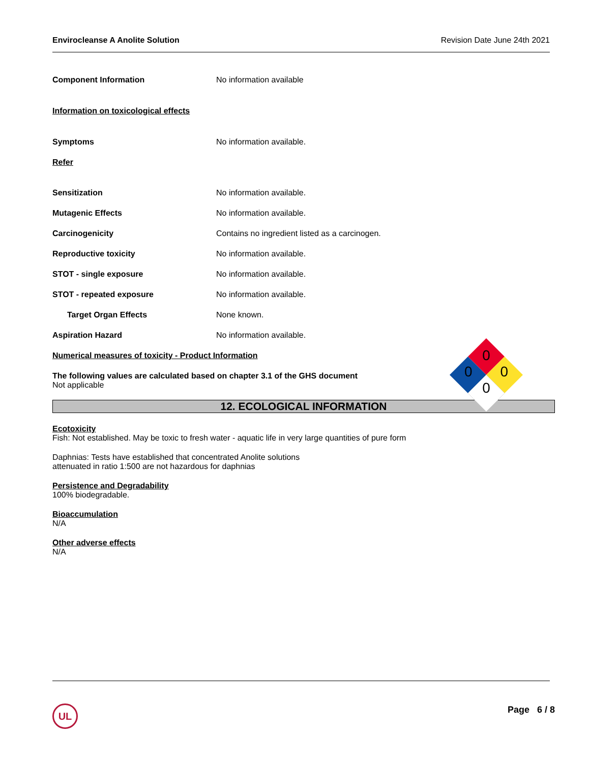Envirocleanse A Anolite Solution Revision Date June 24th 2021
Component Information No information available
Information on toxicological effects
Symptoms No information available.
Refer
Sensitization No information available.
Mutagenic Effects No information available.
Carcinogenicity Contains no ingredient listed as a carcinogen.
Reproductive toxicity No information available.
STOT - single exposure No information available.
STOT - repeated exposure No information available.
Target Organ Effects None known.
Aspiration Hazard No information available.
Numerical measures of toxicity - Product Information
The following values are calculated based on chapter 3.1 of the GHS document
Not applicable
0
0 0
0
12. ECOLOGICAL INFORMATION
Ecotoxicity
Fish: Not established. May be toxic to fresh water - aquatic life in very large quantities of pure form
Daphnias: Tests have established that concentrated Anolite solutions
attenuated in ratio 1:500 are not hazardous for daphnias
Persistence and Degradability
100% biodegradable.
Bioaccumulation
N/A
Other adverse effects
N/A
UL Page 6 / 8